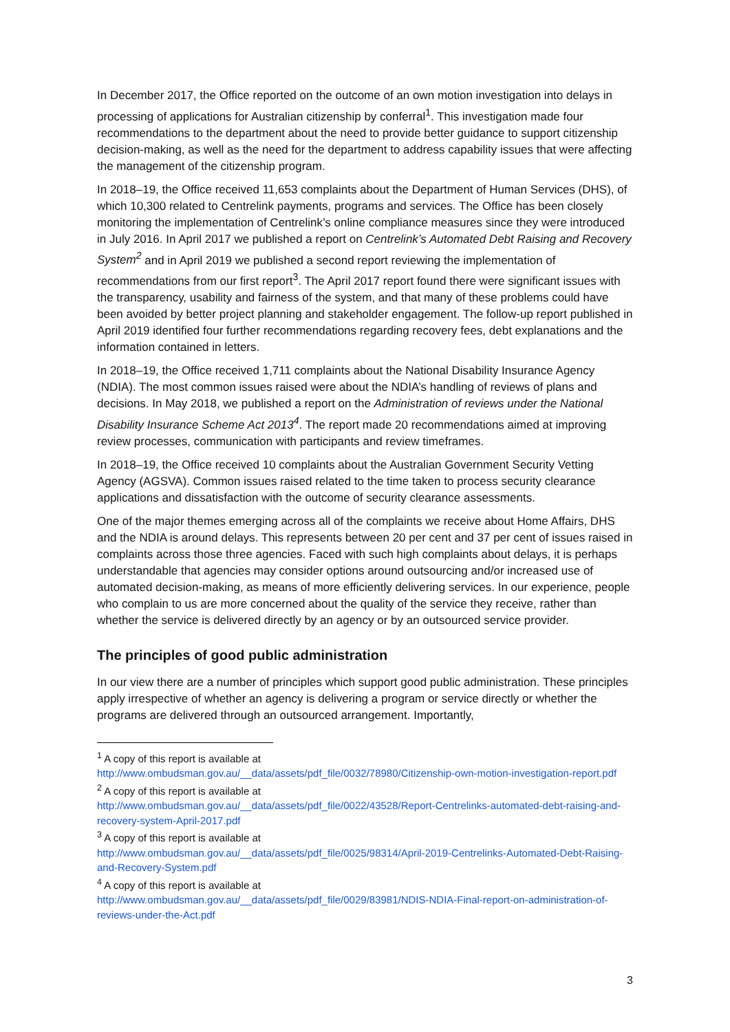In December 2017, the Office reported on the outcome of an own motion investigation into delays in processing of applications for Australian citizenship by conferral<sup>1</sup>. This investigation made four recommendations to the department about the need to provide better guidance to support citizenship decision-making, as well as the need for the department to address capability issues that were affecting the management of the citizenship program.
In 2018–19, the Office received 11,653 complaints about the Department of Human Services (DHS), of which 10,300 related to Centrelink payments, programs and services. The Office has been closely monitoring the implementation of Centrelink’s online compliance measures since they were introduced in July 2016. In April 2017 we published a report on Centrelink’s Automated Debt Raising and Recovery System<sup>2</sup> and in April 2019 we published a second report reviewing the implementation of recommendations from our first report<sup>3</sup>. The April 2017 report found there were significant issues with the transparency, usability and fairness of the system, and that many of these problems could have been avoided by better project planning and stakeholder engagement. The follow-up report published in April 2019 identified four further recommendations regarding recovery fees, debt explanations and the information contained in letters.
In 2018–19, the Office received 1,711 complaints about the National Disability Insurance Agency (NDIA). The most common issues raised were about the NDIA’s handling of reviews of plans and decisions. In May 2018, we published a report on the Administration of reviews under the National Disability Insurance Scheme Act 2013<sup>4</sup>. The report made 20 recommendations aimed at improving review processes, communication with participants and review timeframes.
In 2018–19, the Office received 10 complaints about the Australian Government Security Vetting Agency (AGSVA). Common issues raised related to the time taken to process security clearance applications and dissatisfaction with the outcome of security clearance assessments.
One of the major themes emerging across all of the complaints we receive about Home Affairs, DHS and the NDIA is around delays. This represents between 20 per cent and 37 per cent of issues raised in complaints across those three agencies. Faced with such high complaints about delays, it is perhaps understandable that agencies may consider options around outsourcing and/or increased use of automated decision-making, as means of more efficiently delivering services. In our experience, people who complain to us are more concerned about the quality of the service they receive, rather than whether the service is delivered directly by an agency or by an outsourced service provider.
The principles of good public administration
In our view there are a number of principles which support good public administration. These principles apply irrespective of whether an agency is delivering a program or service directly or whether the programs are delivered through an outsourced arrangement. Importantly,
<sup>1</sup> A copy of this report is available at
http://www.ombudsman.gov.au/__data/assets/pdf_file/0032/78980/Citizenship-own-motion-investigation-report.pdf
<sup>2</sup> A copy of this report is available at
http://www.ombudsman.gov.au/__data/assets/pdf_file/0022/43528/Report-Centrelinks-automated-debt-raising-and-recovery-system-April-2017.pdf
<sup>3</sup> A copy of this report is available at
http://www.ombudsman.gov.au/__data/assets/pdf_file/0025/98314/April-2019-Centrelinks-Automated-Debt-Raising-and-Recovery-System.pdf
<sup>4</sup> A copy of this report is available at
http://www.ombudsman.gov.au/__data/assets/pdf_file/0029/83981/NDIS-NDIA-Final-report-on-administration-of-reviews-under-the-Act.pdf
3